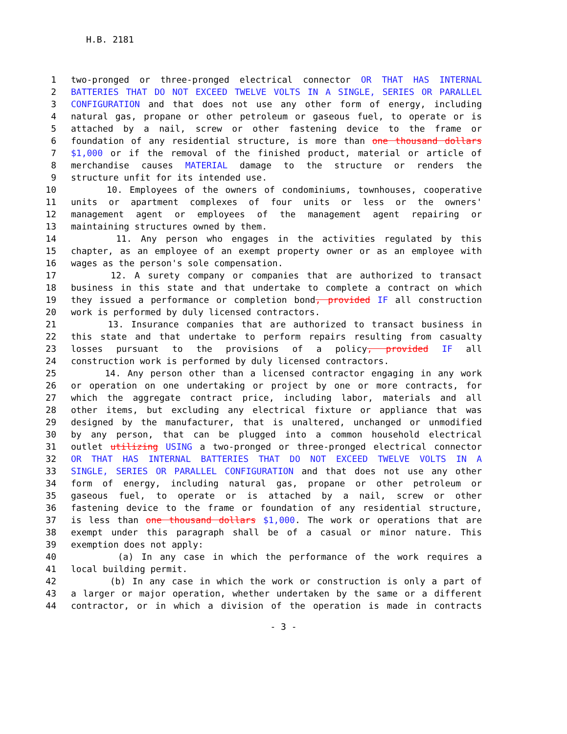H.B. 2181
1 two-pronged or three-pronged electrical connector OR THAT HAS INTERNAL
2 BATTERIES THAT DO NOT EXCEED TWELVE VOLTS IN A SINGLE, SERIES OR PARALLEL
3 CONFIGURATION and that does not use any other form of energy, including
4 natural gas, propane or other petroleum or gaseous fuel, to operate or is
5 attached by a nail, screw or other fastening device to the frame or
6 foundation of any residential structure, is more than one thousand dollars
7 $1,000 or if the removal of the finished product, material or article of
8 merchandise causes MATERIAL damage to the structure or renders the
9 structure unfit for its intended use.
10 10. Employees of the owners of condominiums, townhouses, cooperative
11 units or apartment complexes of four units or less or the owners'
12 management agent or employees of the management agent repairing or
13 maintaining structures owned by them.
14 11. Any person who engages in the activities regulated by this
15 chapter, as an employee of an exempt property owner or as an employee with
16 wages as the person's sole compensation.
17 12. A surety company or companies that are authorized to transact
18 business in this state and that undertake to complete a contract on which
19 they issued a performance or completion bond, provided IF all construction
20 work is performed by duly licensed contractors.
21 13. Insurance companies that are authorized to transact business in
22 this state and that undertake to perform repairs resulting from casualty
23 losses pursuant to the provisions of a policy, provided IF all
24 construction work is performed by duly licensed contractors.
25 14. Any person other than a licensed contractor engaging in any work
26 or operation on one undertaking or project by one or more contracts, for
27 which the aggregate contract price, including labor, materials and all
28 other items, but excluding any electrical fixture or appliance that was
29 designed by the manufacturer, that is unaltered, unchanged or unmodified
30 by any person, that can be plugged into a common household electrical
31 outlet utilizing USING a two-pronged or three-pronged electrical connector
32 OR THAT HAS INTERNAL BATTERIES THAT DO NOT EXCEED TWELVE VOLTS IN A
33 SINGLE, SERIES OR PARALLEL CONFIGURATION and that does not use any other
34 form of energy, including natural gas, propane or other petroleum or
35 gaseous fuel, to operate or is attached by a nail, screw or other
36 fastening device to the frame or foundation of any residential structure,
37 is less than one thousand dollars $1,000. The work or operations that are
38 exempt under this paragraph shall be of a casual or minor nature. This
39 exemption does not apply:
40 (a) In any case in which the performance of the work requires a
41 local building permit.
42 (b) In any case in which the work or construction is only a part of
43 a larger or major operation, whether undertaken by the same or a different
44 contractor, or in which a division of the operation is made in contracts
- 3 -